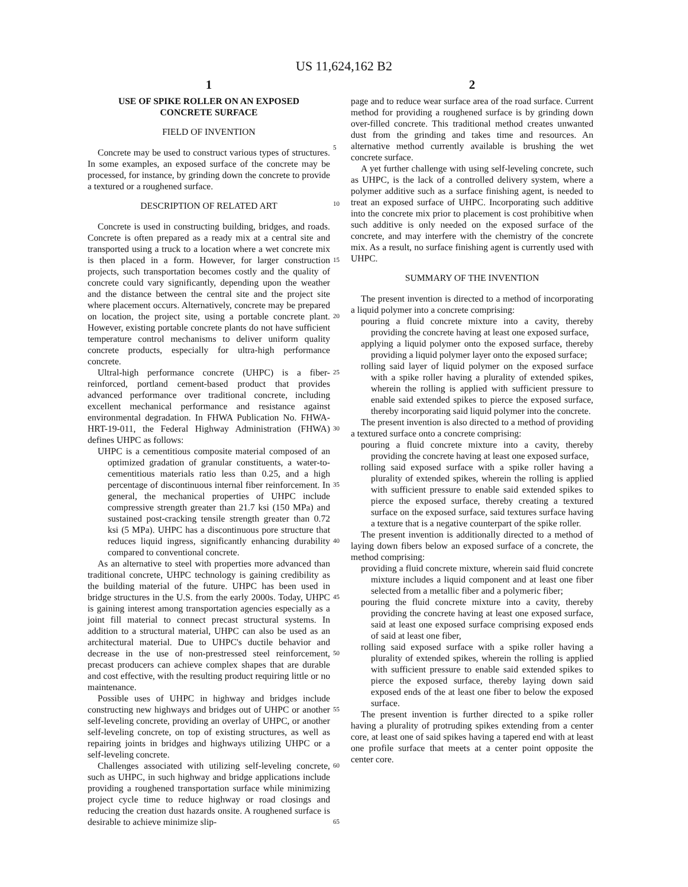US 11,624,162 B2
1
USE OF SPIKE ROLLER ON AN EXPOSED
CONCRETE SURFACE
FIELD OF INVENTION
Concrete may be used to construct various types of structures. In some examples, an exposed surface of the concrete may be processed, for instance, by grinding down the concrete to provide a textured or a roughened surface.
DESCRIPTION OF RELATED ART
Concrete is used in constructing building, bridges, and roads. Concrete is often prepared as a ready mix at a central site and transported using a truck to a location where a wet concrete mix is then placed in a form. However, for larger construction projects, such transportation becomes costly and the quality of concrete could vary significantly, depending upon the weather and the distance between the central site and the project site where placement occurs. Alternatively, concrete may be prepared on location, the project site, using a portable concrete plant. However, existing portable concrete plants do not have sufficient temperature control mechanisms to deliver uniform quality concrete products, especially for ultra-high performance concrete.
Ultral-high performance concrete (UHPC) is a fiber-reinforced, portland cement-based product that provides advanced performance over traditional concrete, including excellent mechanical performance and resistance against environmental degradation. In FHWA Publication No. FHWA-HRT-19-011, the Federal Highway Administration (FHWA) defines UHPC as follows:
UHPC is a cementitious composite material composed of an optimized gradation of granular constituents, a water-to-cementitious materials ratio less than 0.25, and a high percentage of discontinuous internal fiber reinforcement. In general, the mechanical properties of UHPC include compressive strength greater than 21.7 ksi (150 MPa) and sustained post-cracking tensile strength greater than 0.72 ksi (5 MPa). UHPC has a discontinuous pore structure that reduces liquid ingress, significantly enhancing durability compared to conventional concrete.
As an alternative to steel with properties more advanced than traditional concrete, UHPC technology is gaining credibility as the building material of the future. UHPC has been used in bridge structures in the U.S. from the early 2000s. Today, UHPC is gaining interest among transportation agencies especially as a joint fill material to connect precast structural systems. In addition to a structural material, UHPC can also be used as an architectural material. Due to UHPC's ductile behavior and decrease in the use of non-prestressed steel reinforcement, precast producers can achieve complex shapes that are durable and cost effective, with the resulting product requiring little or no maintenance.
Possible uses of UHPC in highway and bridges include constructing new highways and bridges out of UHPC or another self-leveling concrete, providing an overlay of UHPC, or another self-leveling concrete, on top of existing structures, as well as repairing joints in bridges and highways utilizing UHPC or a self-leveling concrete.
Challenges associated with utilizing self-leveling concrete, such as UHPC, in such highway and bridge applications include providing a roughened transportation surface while minimizing project cycle time to reduce highway or road closings and reducing the creation dust hazards onsite. A roughened surface is desirable to achieve minimize slip-
2
page and to reduce wear surface area of the road surface. Current method for providing a roughened surface is by grinding down over-filled concrete. This traditional method creates unwanted dust from the grinding and takes time and resources. An alternative method currently available is brushing the wet concrete surface.
A yet further challenge with using self-leveling concrete, such as UHPC, is the lack of a controlled delivery system, where a polymer additive such as a surface finishing agent, is needed to treat an exposed surface of UHPC. Incorporating such additive into the concrete mix prior to placement is cost prohibitive when such additive is only needed on the exposed surface of the concrete, and may interfere with the chemistry of the concrete mix. As a result, no surface finishing agent is currently used with UHPC.
SUMMARY OF THE INVENTION
The present invention is directed to a method of incorporating a liquid polymer into a concrete comprising:
pouring a fluid concrete mixture into a cavity, thereby providing the concrete having at least one exposed surface,
applying a liquid polymer onto the exposed surface, thereby providing a liquid polymer layer onto the exposed surface;
rolling said layer of liquid polymer on the exposed surface with a spike roller having a plurality of extended spikes, wherein the rolling is applied with sufficient pressure to enable said extended spikes to pierce the exposed surface, thereby incorporating said liquid polymer into the concrete.
The present invention is also directed to a method of providing a textured surface onto a concrete comprising:
pouring a fluid concrete mixture into a cavity, thereby providing the concrete having at least one exposed surface,
rolling said exposed surface with a spike roller having a plurality of extended spikes, wherein the rolling is applied with sufficient pressure to enable said extended spikes to pierce the exposed surface, thereby creating a textured surface on the exposed surface, said textures surface having a texture that is a negative counterpart of the spike roller.
The present invention is additionally directed to a method of laying down fibers below an exposed surface of a concrete, the method comprising:
providing a fluid concrete mixture, wherein said fluid concrete mixture includes a liquid component and at least one fiber selected from a metallic fiber and a polymeric fiber;
pouring the fluid concrete mixture into a cavity, thereby providing the concrete having at least one exposed surface, said at least one exposed surface comprising exposed ends of said at least one fiber,
rolling said exposed surface with a spike roller having a plurality of extended spikes, wherein the rolling is applied with sufficient pressure to enable said extended spikes to pierce the exposed surface, thereby laying down said exposed ends of the at least one fiber to below the exposed surface.
The present invention is further directed to a spike roller having a plurality of protruding spikes extending from a center core, at least one of said spikes having a tapered end with at least one profile surface that meets at a center point opposite the center core.
5
10
15
20
25
30
35
40
45
50
55
60
65